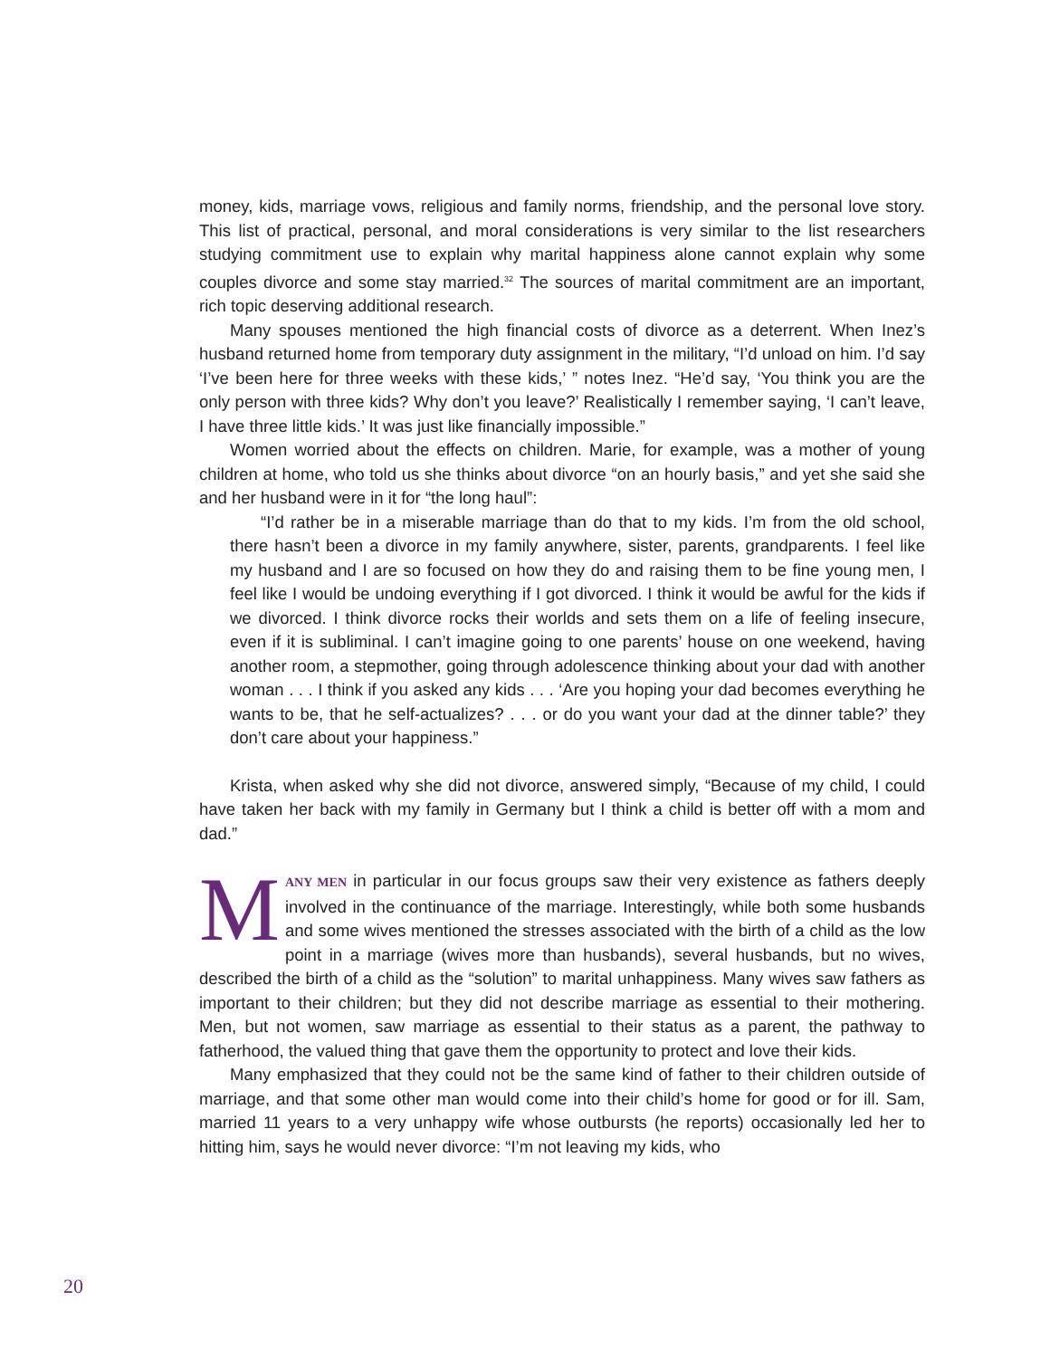money, kids, marriage vows, religious and family norms, friendship, and the personal love story. This list of practical, personal, and moral considerations is very similar to the list researchers studying commitment use to explain why marital happiness alone cannot explain why some couples divorce and some stay married.<sup>32</sup> The sources of marital commitment are an important, rich topic deserving additional research.
Many spouses mentioned the high financial costs of divorce as a deterrent. When Inez’s husband returned home from temporary duty assignment in the military, “I’d unload on him. I’d say ‘I’ve been here for three weeks with these kids,’ ” notes Inez. “He’d say, ‘You think you are the only person with three kids? Why don’t you leave?’ Realistically I remember saying, ‘I can’t leave, I have three little kids.’ It was just like financially impossible.”
Women worried about the effects on children. Marie, for example, was a mother of young children at home, who told us she thinks about divorce “on an hourly basis,” and yet she said she and her husband were in it for “the long haul”:
“I’d rather be in a miserable marriage than do that to my kids. I’m from the old school, there hasn’t been a divorce in my family anywhere, sister, parents, grandparents. I feel like my husband and I are so focused on how they do and raising them to be fine young men, I feel like I would be undoing everything if I got divorced. I think it would be awful for the kids if we divorced. I think divorce rocks their worlds and sets them on a life of feeling insecure, even if it is subliminal. I can’t imagine going to one parents’ house on one weekend, having another room, a stepmother, going through adolescence thinking about your dad with another woman . . . I think if you asked any kids . . . ‘Are you hoping your dad becomes everything he wants to be, that he self-actualizes? . . . or do you want your dad at the dinner table?’ they don’t care about your happiness.”
Krista, when asked why she did not divorce, answered simply, “Because of my child, I could have taken her back with my family in Germany but I think a child is better off with a mom and dad.”
MANY MEN in particular in our focus groups saw their very existence as fathers deeply involved in the continuance of the marriage. Interestingly, while both some husbands and some wives mentioned the stresses associated with the birth of a child as the low point in a marriage (wives more than husbands), several husbands, but no wives, described the birth of a child as the “solution” to marital unhappiness. Many wives saw fathers as important to their children; but they did not describe marriage as essential to their mothering. Men, but not women, saw marriage as essential to their status as a parent, the pathway to fatherhood, the valued thing that gave them the opportunity to protect and love their kids.
Many emphasized that they could not be the same kind of father to their children outside of marriage, and that some other man would come into their child’s home for good or for ill. Sam, married 11 years to a very unhappy wife whose outbursts (he reports) occasionally led her to hitting him, says he would never divorce: “I’m not leaving my kids, who
20